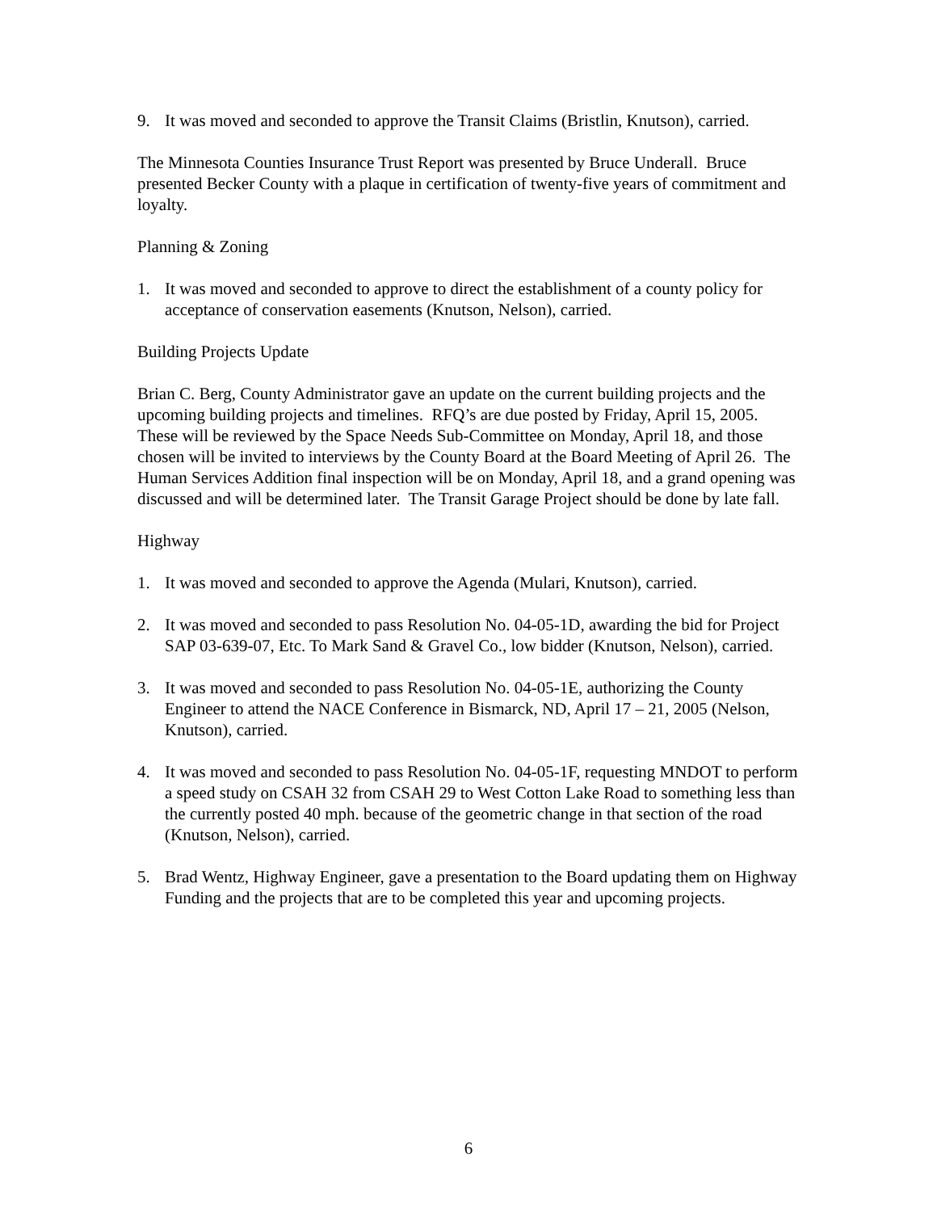9. It was moved and seconded to approve the Transit Claims (Bristlin, Knutson), carried.
The Minnesota Counties Insurance Trust Report was presented by Bruce Underall. Bruce presented Becker County with a plaque in certification of twenty-five years of commitment and loyalty.
Planning & Zoning
1. It was moved and seconded to approve to direct the establishment of a county policy for acceptance of conservation easements (Knutson, Nelson), carried.
Building Projects Update
Brian C. Berg, County Administrator gave an update on the current building projects and the upcoming building projects and timelines. RFQ’s are due posted by Friday, April 15, 2005. These will be reviewed by the Space Needs Sub-Committee on Monday, April 18, and those chosen will be invited to interviews by the County Board at the Board Meeting of April 26. The Human Services Addition final inspection will be on Monday, April 18, and a grand opening was discussed and will be determined later. The Transit Garage Project should be done by late fall.
Highway
1. It was moved and seconded to approve the Agenda (Mulari, Knutson), carried.
2. It was moved and seconded to pass Resolution No. 04-05-1D, awarding the bid for Project SAP 03-639-07, Etc. To Mark Sand & Gravel Co., low bidder (Knutson, Nelson), carried.
3. It was moved and seconded to pass Resolution No. 04-05-1E, authorizing the County Engineer to attend the NACE Conference in Bismarck, ND, April 17 – 21, 2005 (Nelson, Knutson), carried.
4. It was moved and seconded to pass Resolution No. 04-05-1F, requesting MNDOT to perform a speed study on CSAH 32 from CSAH 29 to West Cotton Lake Road to something less than the currently posted 40 mph. because of the geometric change in that section of the road (Knutson, Nelson), carried.
5. Brad Wentz, Highway Engineer, gave a presentation to the Board updating them on Highway Funding and the projects that are to be completed this year and upcoming projects.
6